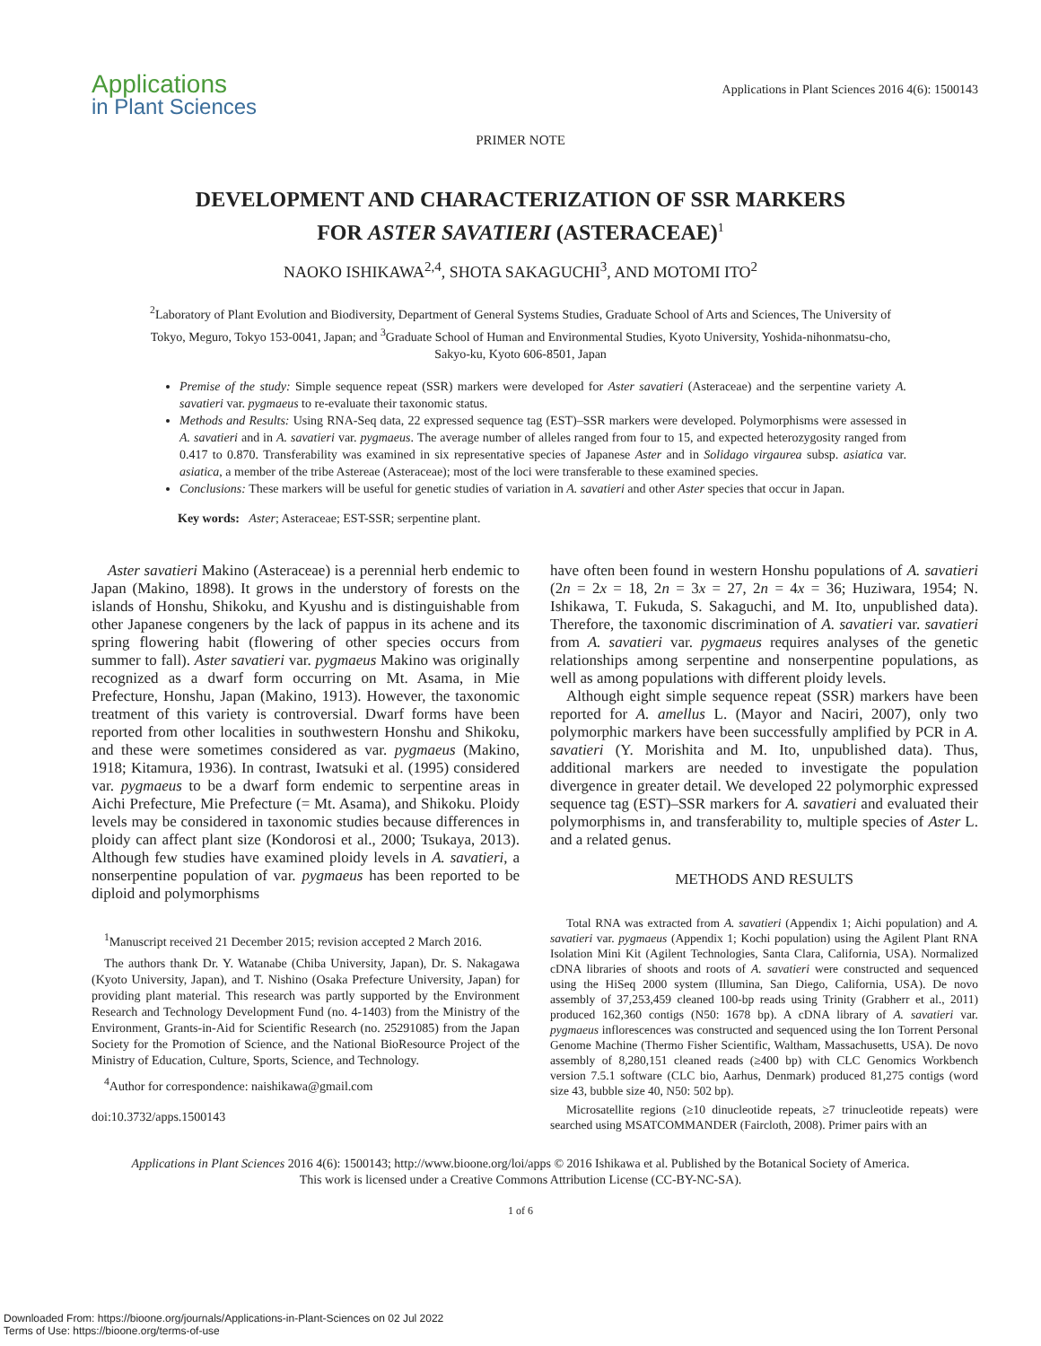Applications
in Plant Sciences
Applications in Plant Sciences 2016 4(6): 1500143
PRIMER NOTE
DEVELOPMENT AND CHARACTERIZATION OF SSR MARKERS
FOR ASTER SAVATIERI (ASTERACEAE)<sup>1</sup>
NAOKO ISHIKAWA<sup>2,4</sup>, SHOTA SAKAGUCHI<sup>3</sup>, AND MOTOMI ITO<sup>2</sup>
<sup>2</sup> Laboratory of Plant Evolution and Biodiversity, Department of General Systems Studies, Graduate School of Arts and Sciences, The University of Tokyo, Meguro, Tokyo 153-0041, Japan; and <sup>3</sup>Graduate School of Human and Environmental Studies, Kyoto University, Yoshida-nihonmatsu-cho, Sakyo-ku, Kyoto 606-8501, Japan
Premise of the study: Simple sequence repeat (SSR) markers were developed for Aster savatieri (Asteraceae) and the serpentine variety A. savatieri var. pygmaeus to re-evaluate their taxonomic status.
Methods and Results: Using RNA-Seq data, 22 expressed sequence tag (EST)–SSR markers were developed. Polymorphisms were assessed in A. savatieri and in A. savatieri var. pygmaeus. The average number of alleles ranged from four to 15, and expected heterozygosity ranged from 0.417 to 0.870. Transferability was examined in six representative species of Japanese Aster and in Solidago virgaurea subsp. asiatica var. asiatica, a member of the tribe Astereae (Asteraceae); most of the loci were transferable to these examined species.
Conclusions: These markers will be useful for genetic studies of variation in A. savatieri and other Aster species that occur in Japan.
Key words: Aster; Asteraceae; EST-SSR; serpentine plant.
Aster savatieri Makino (Asteraceae) is a perennial herb endemic to Japan (Makino, 1898). It grows in the understory of forests on the islands of Honshu, Shikoku, and Kyushu and is distinguishable from other Japanese congeners by the lack of pappus in its achene and its spring flowering habit (flowering of other species occurs from summer to fall). Aster savatieri var. pygmaeus Makino was originally recognized as a dwarf form occurring on Mt. Asama, in Mie Prefecture, Honshu, Japan (Makino, 1913). However, the taxonomic treatment of this variety is controversial. Dwarf forms have been reported from other localities in southwestern Honshu and Shikoku, and these were sometimes considered as var. pygmaeus (Makino, 1918; Kitamura, 1936). In contrast, Iwatsuki et al. (1995) considered var. pygmaeus to be a dwarf form endemic to serpentine areas in Aichi Prefecture, Mie Prefecture (= Mt. Asama), and Shikoku. Ploidy levels may be considered in taxonomic studies because differences in ploidy can affect plant size (Kondorosi et al., 2000; Tsukaya, 2013). Although few studies have examined ploidy levels in A. savatieri, a nonserpentine population of var. pygmaeus has been reported to be diploid and polymorphisms
<sup>1</sup> Manuscript received 21 December 2015; revision accepted 2 March 2016.
The authors thank Dr. Y. Watanabe (Chiba University, Japan), Dr. S. Nakagawa (Kyoto University, Japan), and T. Nishino (Osaka Prefecture University, Japan) for providing plant material. This research was partly supported by the Environment Research and Technology Development Fund (no. 4-1403) from the Ministry of the Environment, Grants-in-Aid for Scientific Research (no. 25291085) from the Japan Society for the Promotion of Science, and the National BioResource Project of the Ministry of Education, Culture, Sports, Science, and Technology.
<sup>4</sup> Author for correspondence: naishikawa@gmail.com
doi:10.3732/apps.1500143
have often been found in western Honshu populations of A. savatieri (2n = 2x = 18, 2n = 3x = 27, 2n = 4x = 36; Huziwara, 1954; N. Ishikawa, T. Fukuda, S. Sakaguchi, and M. Ito, unpublished data). Therefore, the taxonomic discrimination of A. savatieri var. savatieri from A. savatieri var. pygmaeus requires analyses of the genetic relationships among serpentine and nonserpentine populations, as well as among populations with different ploidy levels.
Although eight simple sequence repeat (SSR) markers have been reported for A. amellus L. (Mayor and Naciri, 2007), only two polymorphic markers have been successfully amplified by PCR in A. savatieri (Y. Morishita and M. Ito, unpublished data). Thus, additional markers are needed to investigate the population divergence in greater detail. We developed 22 polymorphic expressed sequence tag (EST)–SSR markers for A. savatieri and evaluated their polymorphisms in, and transferability to, multiple species of Aster L. and a related genus.
METHODS AND RESULTS
Total RNA was extracted from A. savatieri (Appendix 1; Aichi population) and A. savatieri var. pygmaeus (Appendix 1; Kochi population) using the Agilent Plant RNA Isolation Mini Kit (Agilent Technologies, Santa Clara, California, USA). Normalized cDNA libraries of shoots and roots of A. savatieri were constructed and sequenced using the HiSeq 2000 system (Illumina, San Diego, California, USA). De novo assembly of 37,253,459 cleaned 100-bp reads using Trinity (Grabherr et al., 2011) produced 162,360 contigs (N50: 1678 bp). A cDNA library of A. savatieri var. pygmaeus inflorescences was constructed and sequenced using the Ion Torrent Personal Genome Machine (Thermo Fisher Scientific, Waltham, Massachusetts, USA). De novo assembly of 8,280,151 cleaned reads (≥400 bp) with CLC Genomics Workbench version 7.5.1 software (CLC bio, Aarhus, Denmark) produced 81,275 contigs (word size 43, bubble size 40, N50: 502 bp).
Microsatellite regions (≥10 dinucleotide repeats, ≥7 trinucleotide repeats) were searched using MSATCOMMANDER (Faircloth, 2008). Primer pairs with an
Applications in Plant Sciences 2016 4(6): 1500143; http://www.bioone.org/loi/apps © 2016 Ishikawa et al. Published by the Botanical Society of America.
This work is licensed under a Creative Commons Attribution License (CC-BY-NC-SA).
1 of 6
Downloaded From: https://bioone.org/journals/Applications-in-Plant-Sciences on 02 Jul 2022
Terms of Use: https://bioone.org/terms-of-use